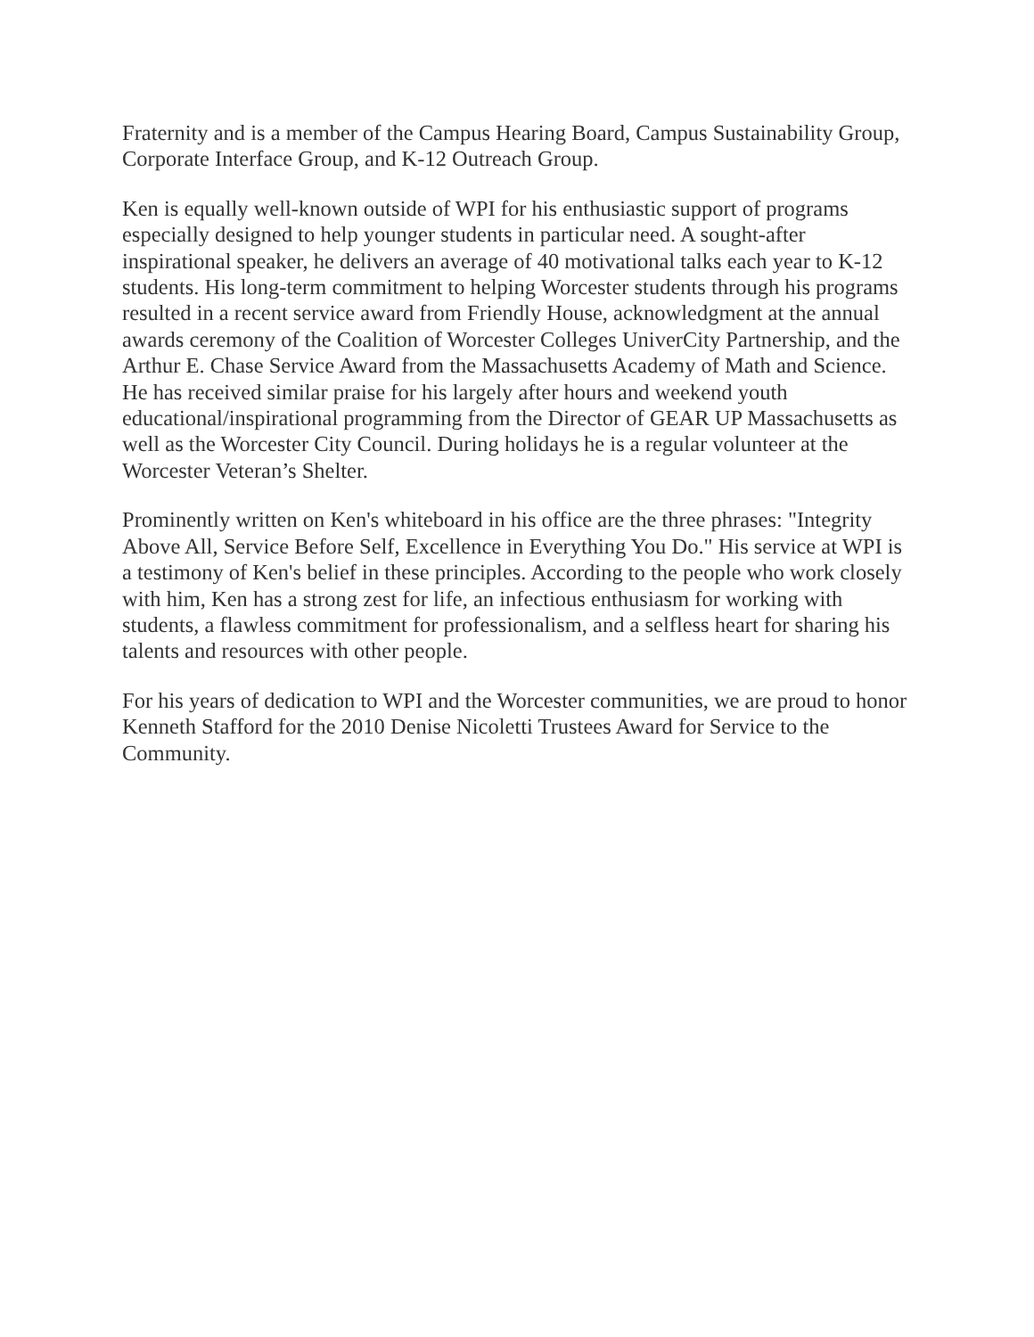Fraternity and is a member of the Campus Hearing Board, Campus Sustainability Group, Corporate Interface Group, and K-12 Outreach Group.
Ken is equally well-known outside of WPI for his enthusiastic support of programs especially designed to help younger students in particular need. A sought-after inspirational speaker, he delivers an average of 40 motivational talks each year to K-12 students. His long-term commitment to helping Worcester students through his programs resulted in a recent service award from Friendly House, acknowledgment at the annual awards ceremony of the Coalition of Worcester Colleges UniverCity Partnership, and the Arthur E. Chase Service Award from the Massachusetts Academy of Math and Science. He has received similar praise for his largely after hours and weekend youth educational/inspirational programming from the Director of GEAR UP Massachusetts as well as the Worcester City Council. During holidays he is a regular volunteer at the Worcester Veteran’s Shelter.
Prominently written on Ken's whiteboard in his office are the three phrases: "Integrity Above All, Service Before Self, Excellence in Everything You Do." His service at WPI is a testimony of Ken's belief in these principles. According to the people who work closely with him, Ken has a strong zest for life, an infectious enthusiasm for working with students, a flawless commitment for professionalism, and a selfless heart for sharing his talents and resources with other people.
For his years of dedication to WPI and the Worcester communities, we are proud to honor Kenneth Stafford for the 2010 Denise Nicoletti Trustees Award for Service to the Community.